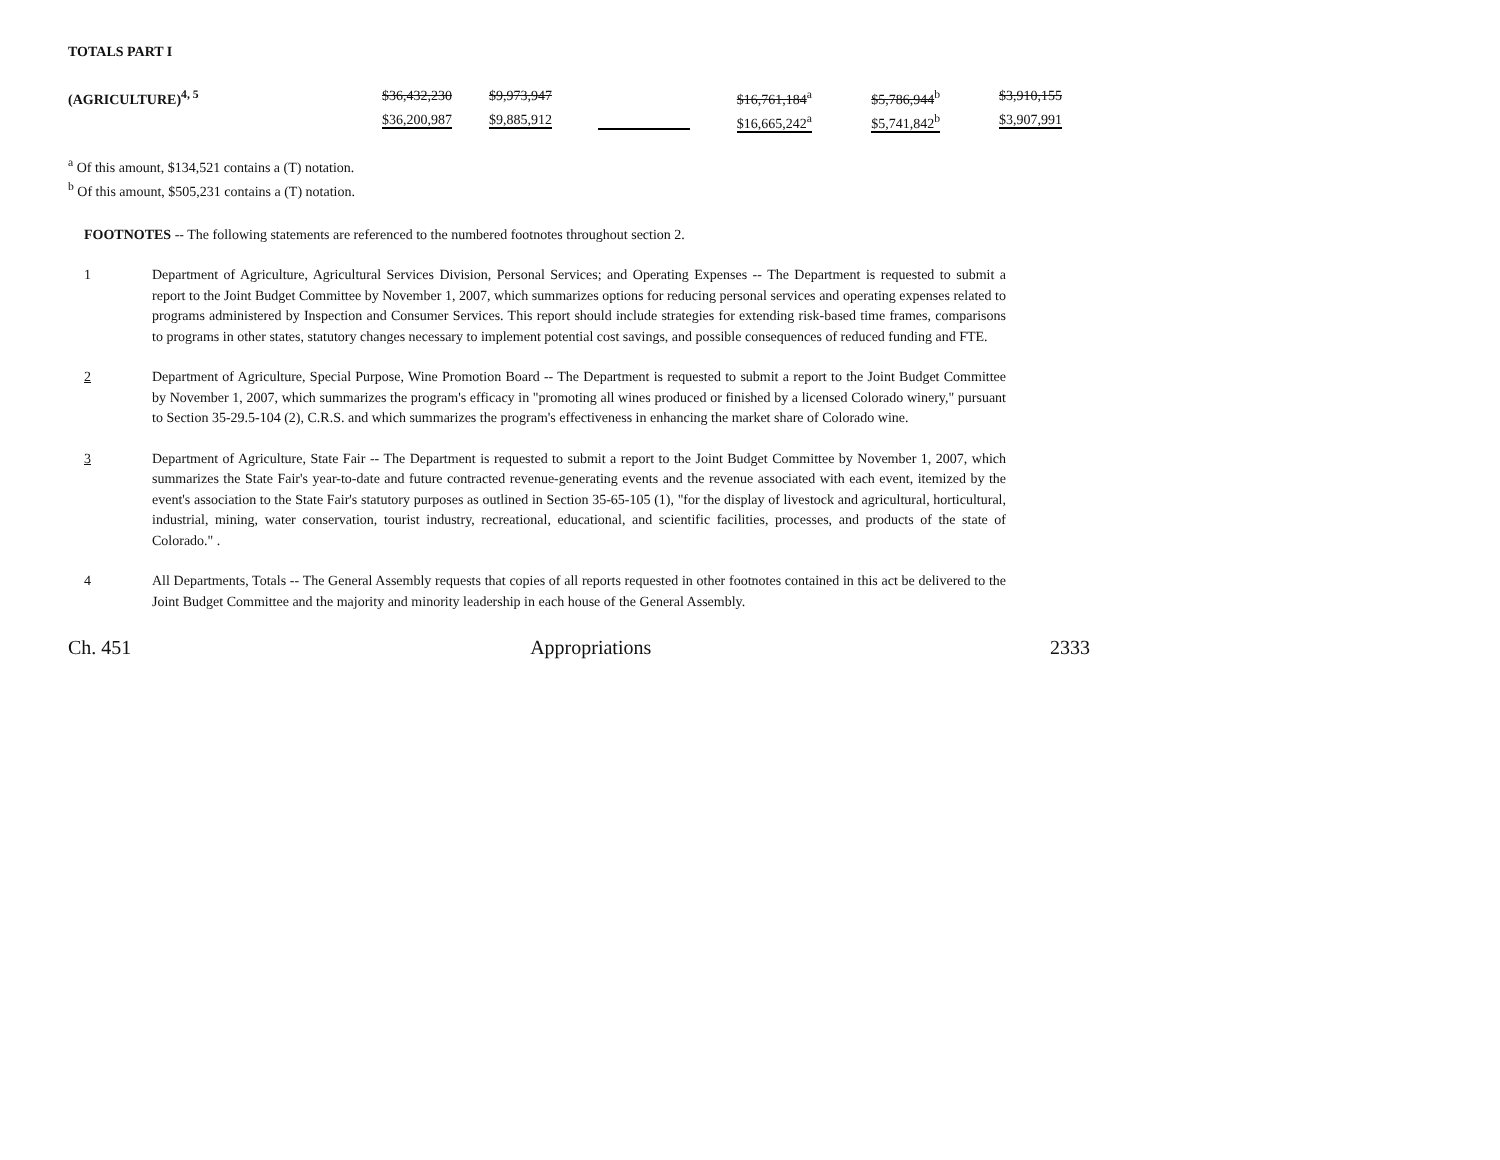TOTALS PART I
| (AGRICULTURE)<sup>4, 5</sup> | $36,432,230 | $9,973,947 | | $16,761,184<sup>a</sup> | $5,786,944<sup>b</sup> | $3,910,155 |
| | $36,200,987 | $9,885,912 | | $16,665,242<sup>a</sup> | $5,741,842<sup>b</sup> | $3,907,991 |
<sup>a</sup> Of this amount, $134,521 contains a (T) notation.
<sup>b</sup> Of this amount, $505,231 contains a (T) notation.
FOOTNOTES -- The following statements are referenced to the numbered footnotes throughout section 2.
1 Department of Agriculture, Agricultural Services Division, Personal Services; and Operating Expenses -- The Department is requested to submit a report to the Joint Budget Committee by November 1, 2007, which summarizes options for reducing personal services and operating expenses related to programs administered by Inspection and Consumer Services. This report should include strategies for extending risk-based time frames, comparisons to programs in other states, statutory changes necessary to implement potential cost savings, and possible consequences of reduced funding and FTE.
2 Department of Agriculture, Special Purpose, Wine Promotion Board -- The Department is requested to submit a report to the Joint Budget Committee by November 1, 2007, which summarizes the program's efficacy in "promoting all wines produced or finished by a licensed Colorado winery," pursuant to Section 35-29.5-104 (2), C.R.S. and which summarizes the program's effectiveness in enhancing the market share of Colorado wine.
3 Department of Agriculture, State Fair -- The Department is requested to submit a report to the Joint Budget Committee by November 1, 2007, which summarizes the State Fair's year-to-date and future contracted revenue-generating events and the revenue associated with each event, itemized by the event's association to the State Fair's statutory purposes as outlined in Section 35-65-105 (1), "for the display of livestock and agricultural, horticultural, industrial, mining, water conservation, tourist industry, recreational, educational, and scientific facilities, processes, and products of the state of Colorado." .
4 All Departments, Totals -- The General Assembly requests that copies of all reports requested in other footnotes contained in this act be delivered to the Joint Budget Committee and the majority and minority leadership in each house of the General Assembly.
Ch. 451 Appropriations 2333